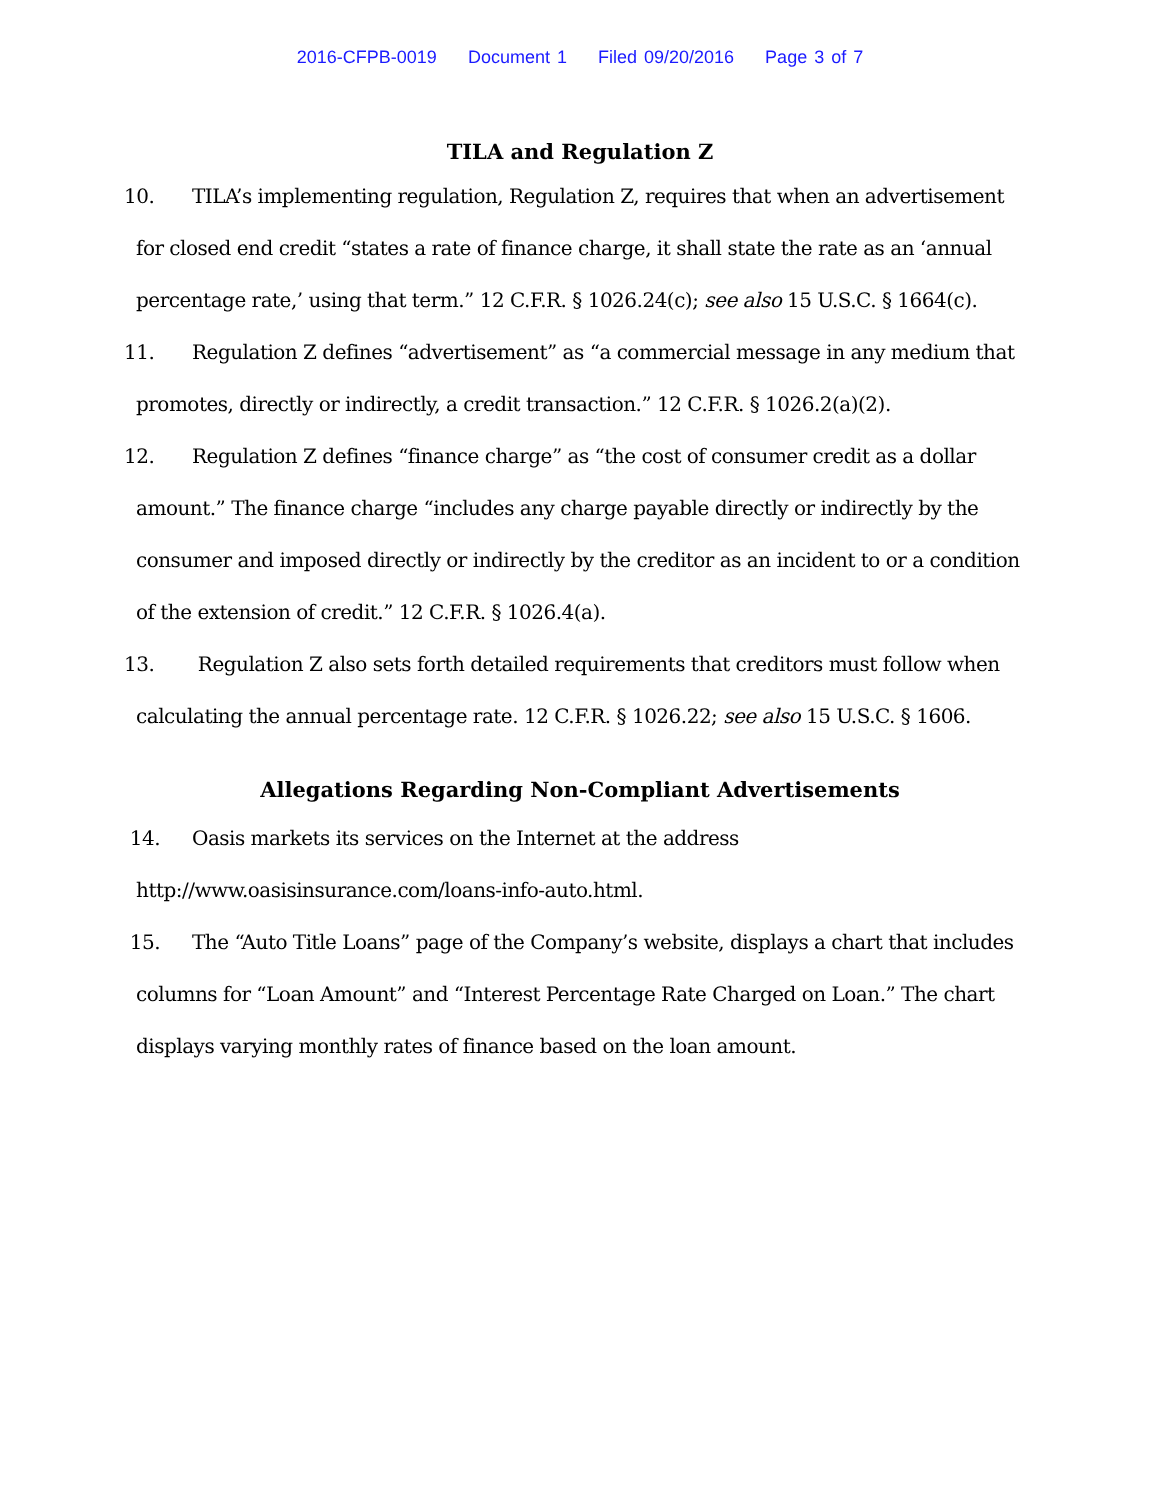2016-CFPB-0019 Document 1 Filed 09/20/2016 Page 3 of 7
TILA and Regulation Z
10. TILA’s implementing regulation, Regulation Z, requires that when an advertisement for closed end credit “states a rate of finance charge, it shall state the rate as an ‘annual percentage rate,’ using that term.” 12 C.F.R. § 1026.24(c); see also 15 U.S.C. § 1664(c).
11. Regulation Z defines “advertisement” as “a commercial message in any medium that promotes, directly or indirectly, a credit transaction.” 12 C.F.R. § 1026.2(a)(2).
12. Regulation Z defines “finance charge” as “the cost of consumer credit as a dollar amount.” The finance charge “includes any charge payable directly or indirectly by the consumer and imposed directly or indirectly by the creditor as an incident to or a condition of the extension of credit.” 12 C.F.R. § 1026.4(a).
13. Regulation Z also sets forth detailed requirements that creditors must follow when calculating the annual percentage rate. 12 C.F.R. § 1026.22; see also 15 U.S.C. § 1606.
Allegations Regarding Non-Compliant Advertisements
14. Oasis markets its services on the Internet at the address http://www.oasisinsurance.com/loans-info-auto.html.
15. The “Auto Title Loans” page of the Company’s website, displays a chart that includes columns for “Loan Amount” and “Interest Percentage Rate Charged on Loan.” The chart displays varying monthly rates of finance based on the loan amount.